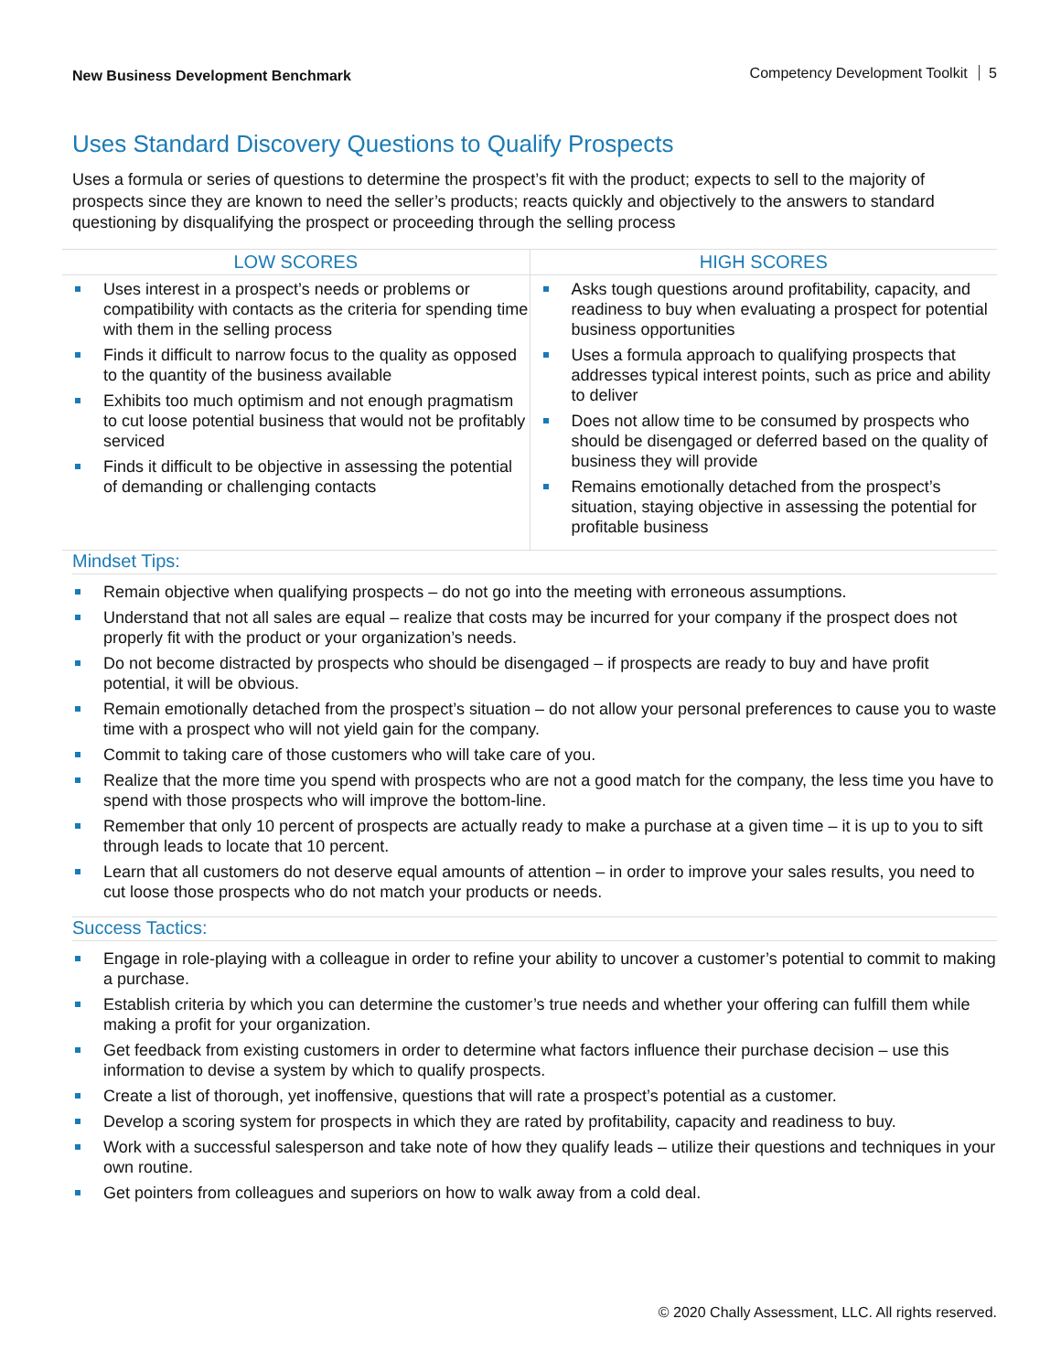New Business Development Benchmark
Competency Development Toolkit 5
Uses Standard Discovery Questions to Qualify Prospects
Uses a formula or series of questions to determine the prospect’s fit with the product; expects to sell to the majority of prospects since they are known to need the seller’s products; reacts quickly and objectively to the answers to standard questioning by disqualifying the prospect or proceeding through the selling process
| LOW SCORES | HIGH SCORES |
| --- | --- |
| Uses interest in a prospect’s needs or problems or compatibility with contacts as the criteria for spending time with them in the selling process Finds it difficult to narrow focus to the quality as opposed to the quantity of the business available Exhibits too much optimism and not enough pragmatism to cut loose potential business that would not be profitably serviced Finds it difficult to be objective in assessing the potential of demanding or challenging contacts | Asks tough questions around profitability, capacity, and readiness to buy when evaluating a prospect for potential business opportunities Uses a formula approach to qualifying prospects that addresses typical interest points, such as price and ability to deliver Does not allow time to be consumed by prospects who should be disengaged or deferred based on the quality of business they will provide Remains emotionally detached from the prospect’s situation, staying objective in assessing the potential for profitable business |
Mindset Tips:
Remain objective when qualifying prospects – do not go into the meeting with erroneous assumptions.
Understand that not all sales are equal – realize that costs may be incurred for your company if the prospect does not properly fit with the product or your organization’s needs.
Do not become distracted by prospects who should be disengaged – if prospects are ready to buy and have profit potential, it will be obvious.
Remain emotionally detached from the prospect’s situation – do not allow your personal preferences to cause you to waste time with a prospect who will not yield gain for the company.
Commit to taking care of those customers who will take care of you.
Realize that the more time you spend with prospects who are not a good match for the company, the less time you have to spend with those prospects who will improve the bottom-line.
Remember that only 10 percent of prospects are actually ready to make a purchase at a given time – it is up to you to sift through leads to locate that 10 percent.
Learn that all customers do not deserve equal amounts of attention – in order to improve your sales results, you need to cut loose those prospects who do not match your products or needs.
Success Tactics:
Engage in role-playing with a colleague in order to refine your ability to uncover a customer’s potential to commit to making a purchase.
Establish criteria by which you can determine the customer’s true needs and whether your offering can fulfill them while making a profit for your organization.
Get feedback from existing customers in order to determine what factors influence their purchase decision – use this information to devise a system by which to qualify prospects.
Create a list of thorough, yet inoffensive, questions that will rate a prospect’s potential as a customer.
Develop a scoring system for prospects in which they are rated by profitability, capacity and readiness to buy.
Work with a successful salesperson and take note of how they qualify leads – utilize their questions and techniques in your own routine.
Get pointers from colleagues and superiors on how to walk away from a cold deal.
© 2020 Chally Assessment, LLC. All rights reserved.